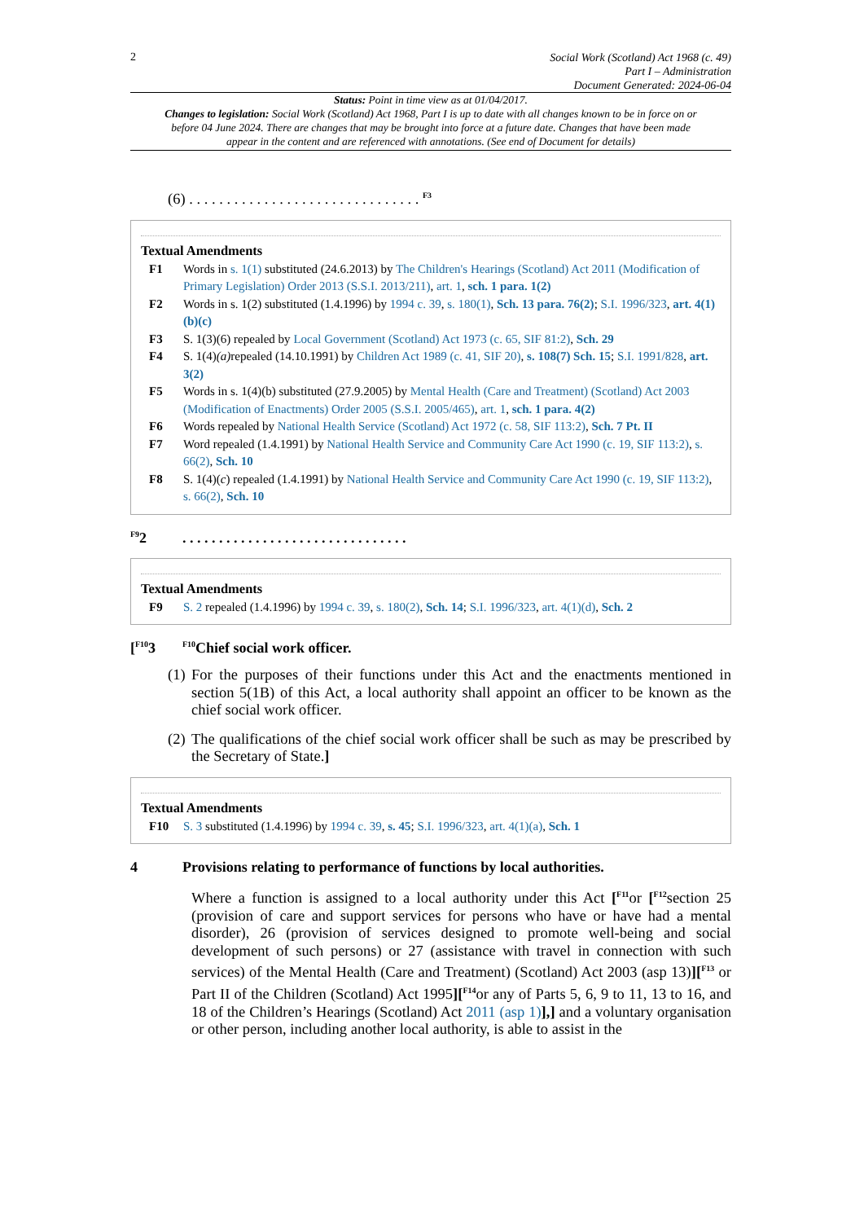2
Social Work (Scotland) Act 1968 (c. 49)
Part I – Administration
Document Generated: 2024-06-04
Status: Point in time view as at 01/04/2017.
Changes to legislation: Social Work (Scotland) Act 1968, Part I is up to date with all changes known to be in force on or before 04 June 2024. There are changes that may be brought into force at a future date. Changes that have been made appear in the content and are referenced with annotations. (See end of Document for details)
(6) . . . . . . . . . . . . . . . . . . . . . . . . . . . . . . . <sup>F3</sup>
Textual Amendments
F1 Words in s. 1(1) substituted (24.6.2013) by The Children's Hearings (Scotland) Act 2011 (Modification of Primary Legislation) Order 2013 (S.S.I. 2013/211), art. 1, sch. 1 para. 1(2)
F2 Words in s. 1(2) substituted (1.4.1996) by 1994 c. 39, s. 180(1), Sch. 13 para. 76(2); S.I. 1996/323, art. 4(1)(b)(c)
F3 S. 1(3)(6) repealed by Local Government (Scotland) Act 1973 (c. 65, SIF 81:2), Sch. 29
F4 S. 1(4)(a) repealed (14.10.1991) by Children Act 1989 (c. 41, SIF 20), s. 108(7) Sch. 15; S.I. 1991/828, art. 3(2)
F5 Words in s. 1(4)(b) substituted (27.9.2005) by Mental Health (Care and Treatment) (Scotland) Act 2003 (Modification of Enactments) Order 2005 (S.S.I. 2005/465), art. 1, sch. 1 para. 4(2)
F6 Words repealed by National Health Service (Scotland) Act 1972 (c. 58, SIF 113:2), Sch. 7 Pt. II
F7 Word repealed (1.4.1991) by National Health Service and Community Care Act 1990 (c. 19, SIF 113:2), s. 66(2), Sch. 10
F8 S. 1(4)(c) repealed (1.4.1991) by National Health Service and Community Care Act 1990 (c. 19, SIF 113:2), s. 66(2), Sch. 10
<sup>F9</sup>2. . . . . . . . . . . . . . . . . . . . . . . . . . . . . . .
Textual Amendments
F9 S. 2 repealed (1.4.1996) by 1994 c. 39, s. 180(2), Sch. 14; S.I. 1996/323, art. 4(1)(d), Sch. 2
[<sup>F10</sup>3 <sup>F10</sup>Chief social work officer.
(1)
For the purposes of their functions under this Act and the enactments mentioned in section 5(1B) of this Act, a local authority shall appoint an officer to be known as the chief social work officer.
(2)
The qualifications of the chief social work officer shall be such as may be prescribed by the Secretary of State.]
Textual Amendments
F10 S. 3 substituted (1.4.1996) by 1994 c. 39, s. 45; S.I. 1996/323, art. 4(1)(a), Sch. 1
4 Provisions relating to performance of functions by local authorities.
Where a function is assigned to a local authority under this Act [<sup>F11</sup>or [<sup>F12</sup>section 25 (provision of care and support services for persons who have or have had a mental disorder), 26 (provision of services designed to promote well-being and social development of such persons) or 27 (assistance with travel in connection with such services) of the Mental Health (Care and Treatment) (Scotland) Act 2003 (asp 13)][<sup>F13</sup> or Part II of the Children (Scotland) Act 1995][<sup>F14</sup>or any of Parts 5, 6, 9 to 11, 13 to 16, and 18 of the Children’s Hearings (Scotland) Act 2011 (asp 1)],] and a voluntary organisation or other person, including another local authority, is able to assist in the